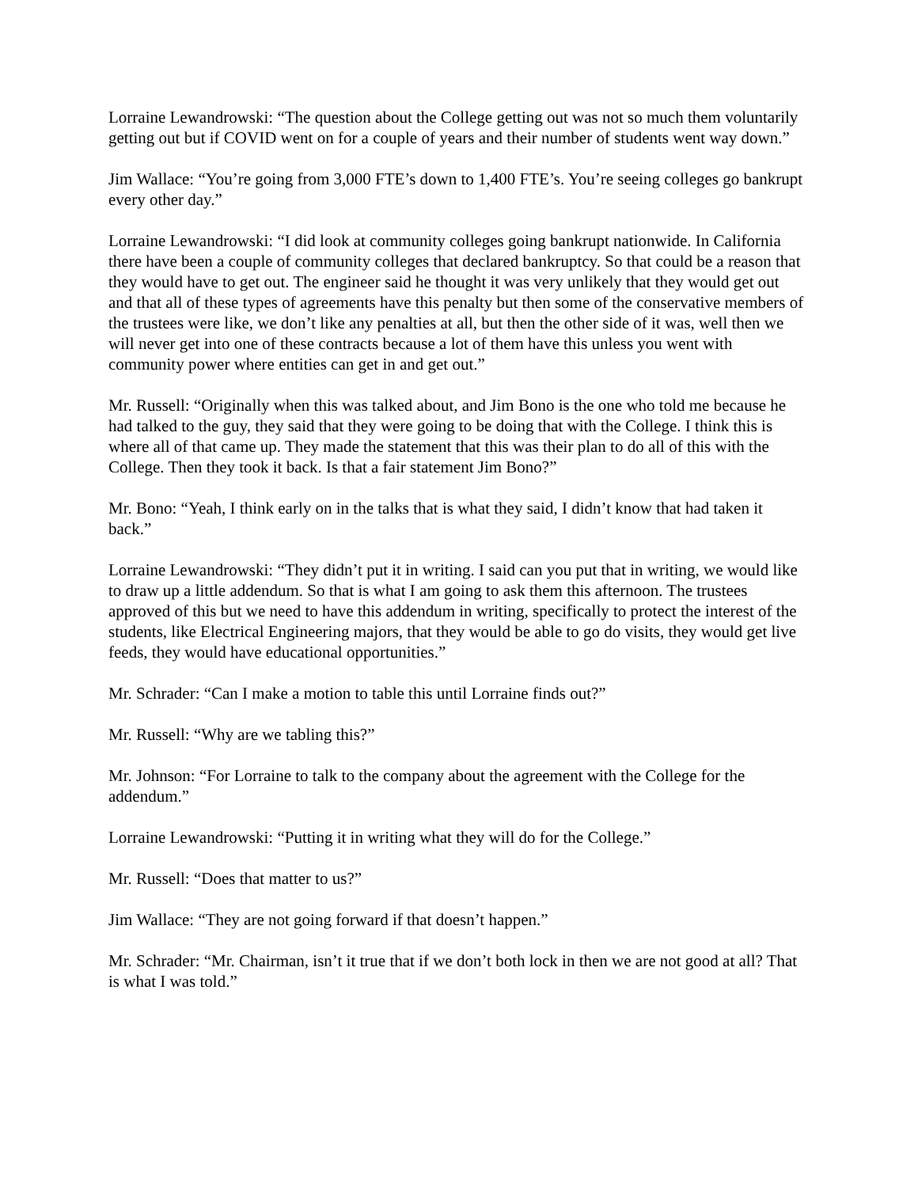Lorraine Lewandrowski: “The question about the College getting out was not so much them voluntarily getting out but if COVID went on for a couple of years and their number of students went way down.”
Jim Wallace: “You’re going from 3,000 FTE’s down to 1,400 FTE’s. You’re seeing colleges go bankrupt every other day.”
Lorraine Lewandrowski: “I did look at community colleges going bankrupt nationwide. In California there have been a couple of community colleges that declared bankruptcy. So that could be a reason that they would have to get out. The engineer said he thought it was very unlikely that they would get out and that all of these types of agreements have this penalty but then some of the conservative members of the trustees were like, we don’t like any penalties at all, but then the other side of it was, well then we will never get into one of these contracts because a lot of them have this unless you went with community power where entities can get in and get out.”
Mr. Russell: “Originally when this was talked about, and Jim Bono is the one who told me because he had talked to the guy, they said that they were going to be doing that with the College. I think this is where all of that came up. They made the statement that this was their plan to do all of this with the College. Then they took it back. Is that a fair statement Jim Bono?”
Mr. Bono: “Yeah, I think early on in the talks that is what they said, I didn’t know that had taken it back.”
Lorraine Lewandrowski: “They didn’t put it in writing. I said can you put that in writing, we would like to draw up a little addendum. So that is what I am going to ask them this afternoon. The trustees approved of this but we need to have this addendum in writing, specifically to protect the interest of the students, like Electrical Engineering majors, that they would be able to go do visits, they would get live feeds, they would have educational opportunities.”
Mr. Schrader: “Can I make a motion to table this until Lorraine finds out?”
Mr. Russell: “Why are we tabling this?”
Mr. Johnson: “For Lorraine to talk to the company about the agreement with the College for the addendum.”
Lorraine Lewandrowski: “Putting it in writing what they will do for the College.”
Mr. Russell: “Does that matter to us?”
Jim Wallace: “They are not going forward if that doesn’t happen.”
Mr. Schrader: “Mr. Chairman, isn’t it true that if we don’t both lock in then we are not good at all? That is what I was told.”